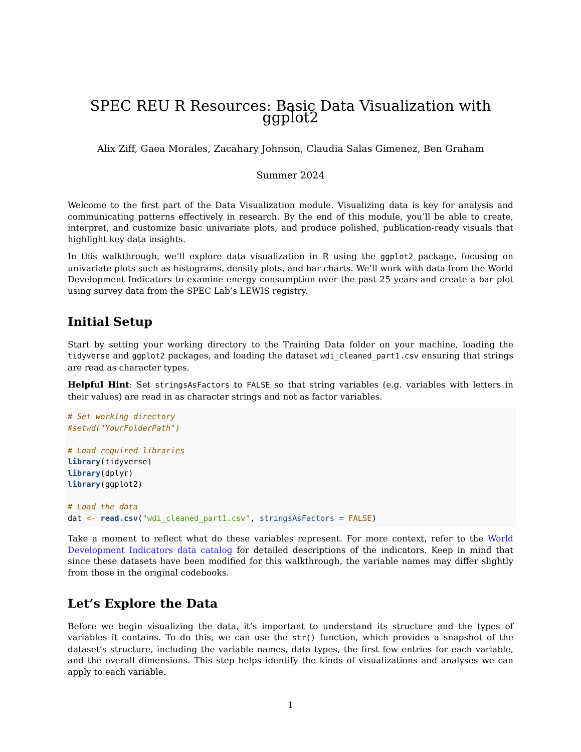SPEC REU R Resources: Basic Data Visualization with ggplot2
Alix Ziff, Gaea Morales, Zacahary Johnson, Claudia Salas Gimenez, Ben Graham
Summer 2024
Welcome to the first part of the Data Visualization module. Visualizing data is key for analysis and communicating patterns effectively in research. By the end of this module, you’ll be able to create, interpret, and customize basic univariate plots, and produce polished, publication-ready visuals that highlight key data insights.
In this walkthrough, we’ll explore data visualization in R using the ggplot2 package, focusing on univariate plots such as histograms, density plots, and bar charts. We’ll work with data from the World Development Indicators to examine energy consumption over the past 25 years and create a bar plot using survey data from the SPEC Lab’s LEWIS registry.
Initial Setup
Start by setting your working directory to the Training Data folder on your machine, loading the tidyverse and ggplot2 packages, and loading the dataset wdi_cleaned_part1.csv ensuring that strings are read as character types.
Helpful Hint: Set stringsAsFactors to FALSE so that string variables (e.g. variables with letters in their values) are read in as character strings and not as factor variables.
# Set working directory
#setwd("YourFolderPath")

# Load required libraries
library(tidyverse)
library(dplyr)
library(ggplot2)

# Load the data
dat <- read.csv("wdi_cleaned_part1.csv", stringsAsFactors = FALSE)
Take a moment to reflect what do these variables represent. For more context, refer to the World Development Indicators data catalog for detailed descriptions of the indicators. Keep in mind that since these datasets have been modified for this walkthrough, the variable names may differ slightly from those in the original codebooks.
Let’s Explore the Data
Before we begin visualizing the data, it’s important to understand its structure and the types of variables it contains. To do this, we can use the str() function, which provides a snapshot of the dataset’s structure, including the variable names, data types, the first few entries for each variable, and the overall dimensions. This step helps identify the kinds of visualizations and analyses we can apply to each variable.
1